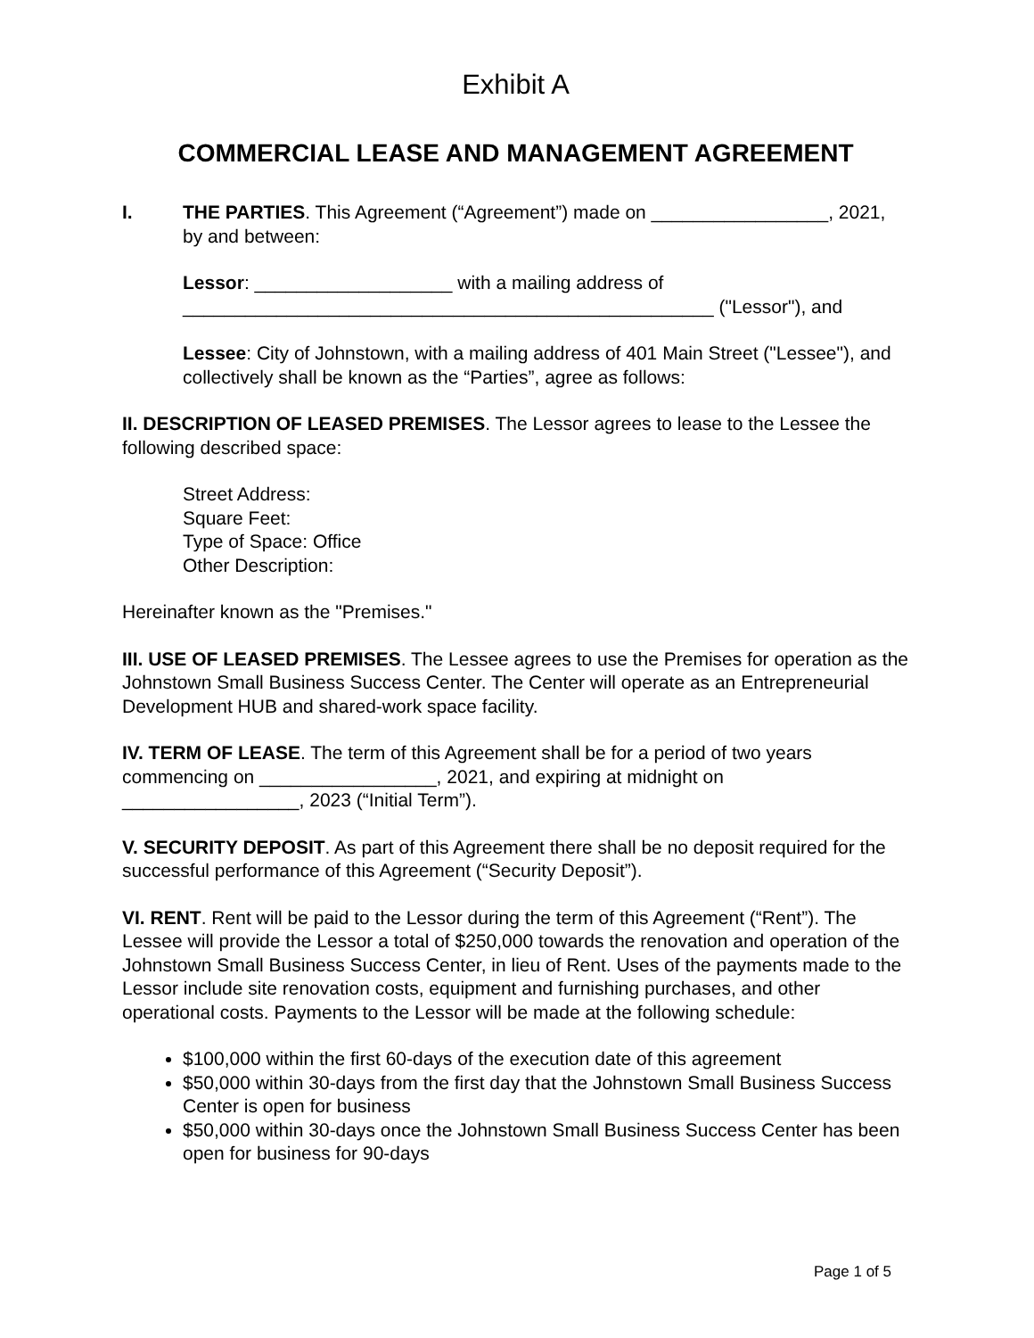Exhibit A
COMMERCIAL LEASE AND MANAGEMENT AGREEMENT
I. THE PARTIES. This Agreement (“Agreement”) made on _________________, 2021, by and between:
Lessor: ___________________ with a mailing address of ___________________________________________________ ("Lessor"), and
Lessee: City of Johnstown, with a mailing address of 401 Main Street ("Lessee"), and collectively shall be known as the “Parties”, agree as follows:
II. DESCRIPTION OF LEASED PREMISES. The Lessor agrees to lease to the Lessee the following described space:
Street Address:
Square Feet:
Type of Space: Office
Other Description:
Hereinafter known as the "Premises."
III. USE OF LEASED PREMISES. The Lessee agrees to use the Premises for operation as the Johnstown Small Business Success Center. The Center will operate as an Entrepreneurial Development HUB and shared-work space facility.
IV. TERM OF LEASE. The term of this Agreement shall be for a period of two years commencing on _________________, 2021, and expiring at midnight on _________________, 2023 (“Initial Term”).
V. SECURITY DEPOSIT. As part of this Agreement there shall be no deposit required for the successful performance of this Agreement (“Security Deposit”).
VI. RENT. Rent will be paid to the Lessor during the term of this Agreement (“Rent”). The Lessee will provide the Lessor a total of $250,000 towards the renovation and operation of the Johnstown Small Business Success Center, in lieu of Rent. Uses of the payments made to the Lessor include site renovation costs, equipment and furnishing purchases, and other operational costs. Payments to the Lessor will be made at the following schedule:
$100,000 within the first 60-days of the execution date of this agreement
$50,000 within 30-days from the first day that the Johnstown Small Business Success Center is open for business
$50,000 within 30-days once the Johnstown Small Business Success Center has been open for business for 90-days
Page 1 of 5